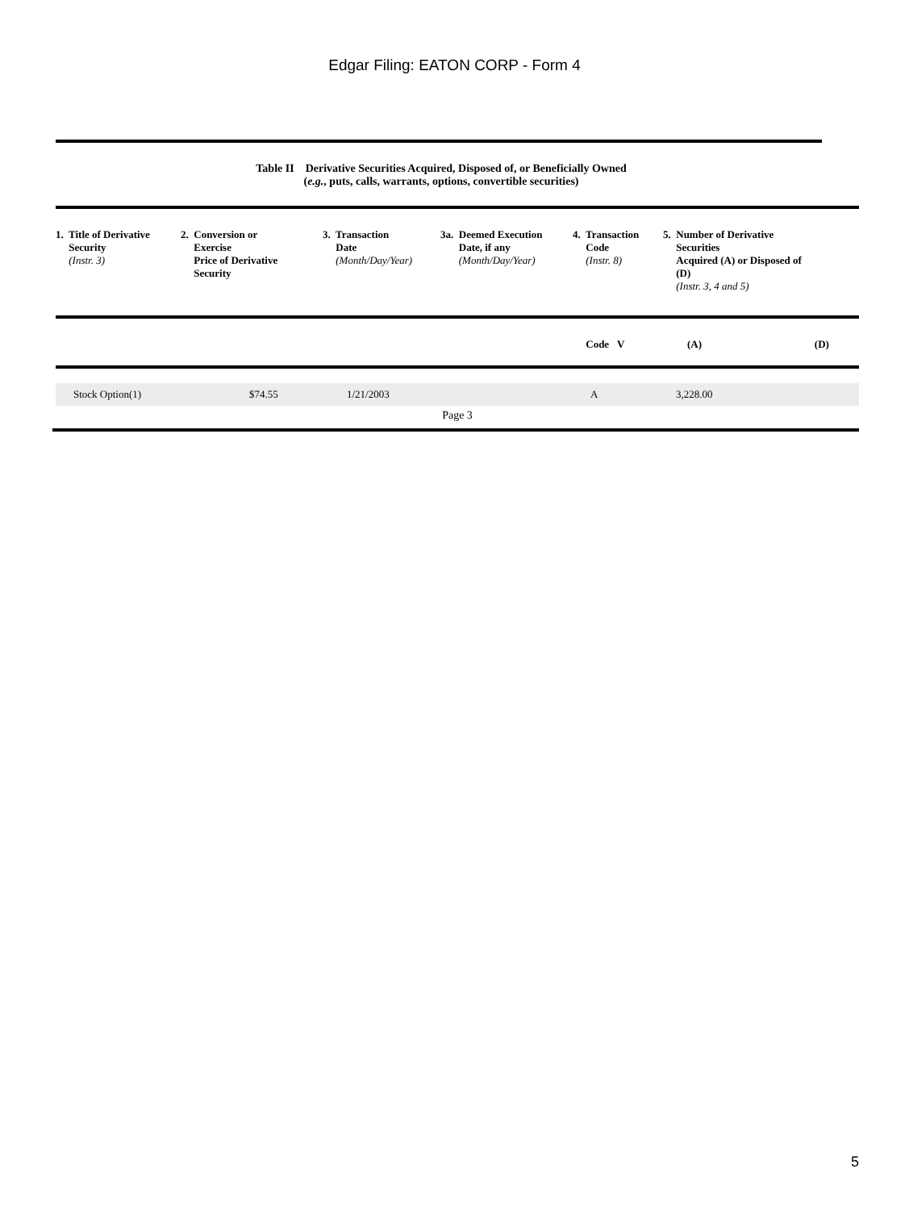Edgar Filing: EATON CORP - Form 4
Table II Derivative Securities Acquired, Disposed of, or Beneficially Owned
(e.g., puts, calls, warrants, options, convertible securities)
| 1. Title of Derivative Security (Instr. 3) | 2. Conversion or Exercise Price of Derivative Security | 3. Transaction Date (Month/Day/Year) | 3a. Deemed Execution Date, if any (Month/Day/Year) | 4. Transaction Code (Instr. 8) | 5. Number of Derivative Securities Acquired (A) or Disposed of (D) (Instr. 3, 4 and 5) | |
| --- | --- | --- | --- | --- | --- | --- |
| | | | | Code V | (A) | (D) |
| Stock Option(1) | $74.55 | 1/21/2003 | | A | 3,228.00 | |
Page 3
5